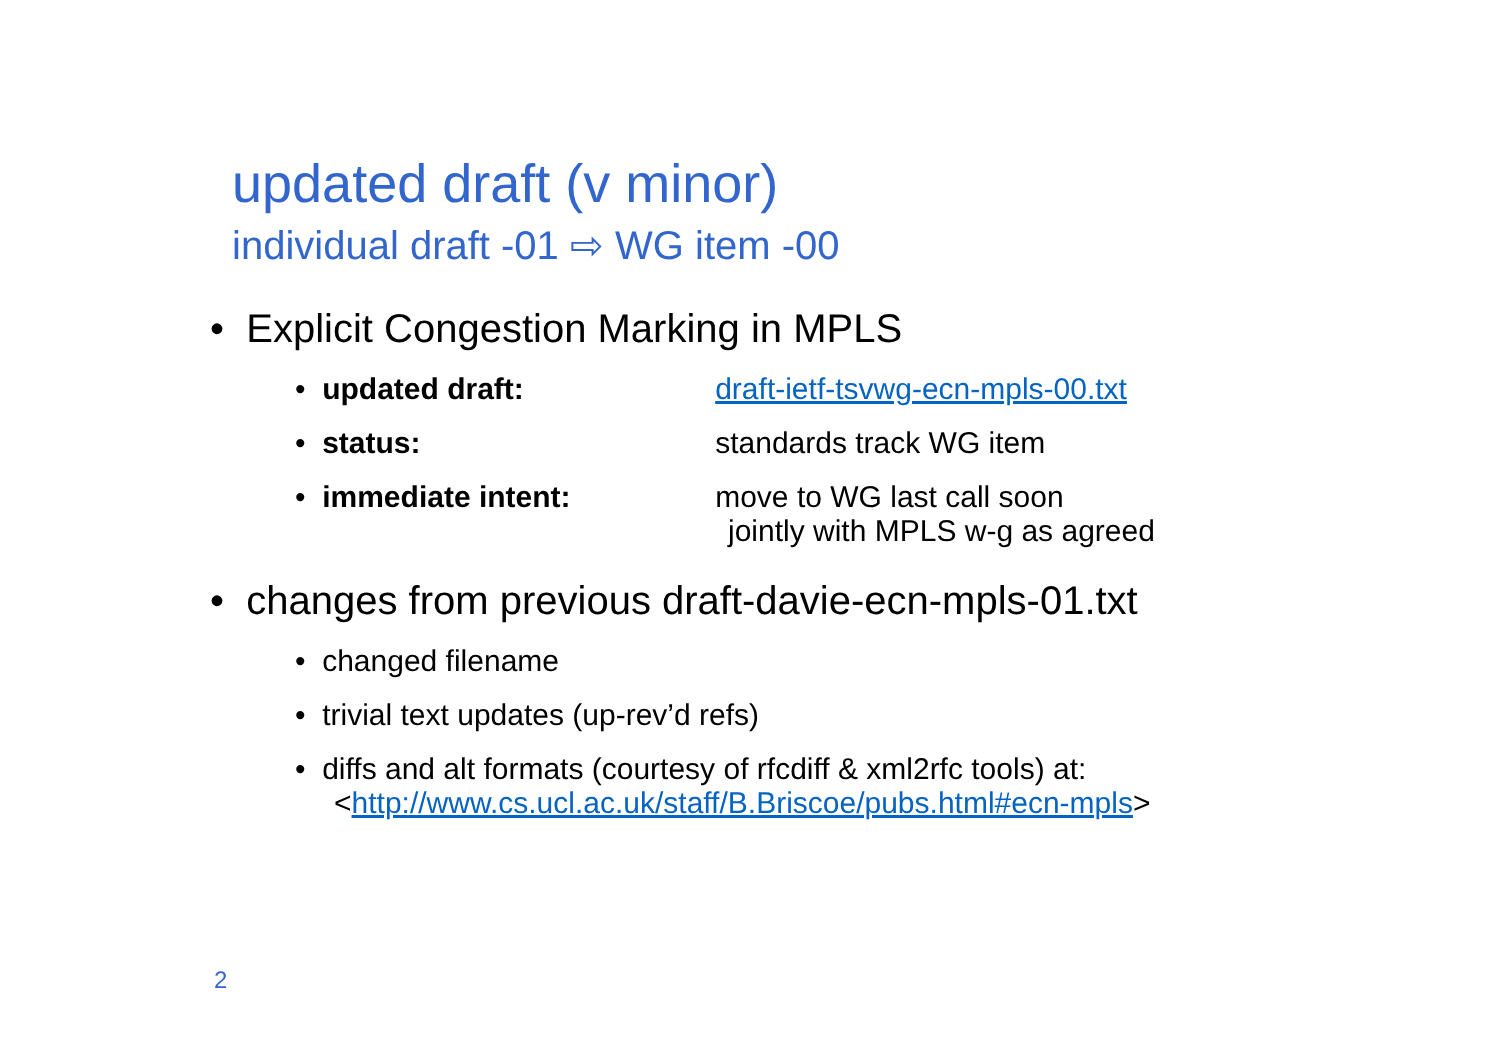updated draft (v minor)
individual draft -01 ⇨ WG item -00
• Explicit Congestion Marking in MPLS
• updated draft: draft-ietf-tsvwg-ecn-mpls-00.txt
• status: standards track WG item
• immediate intent: move to WG last call soon
jointly with MPLS w-g as agreed
• changes from previous draft-davie-ecn-mpls-01.txt
• changed filename
• trivial text updates (up-rev’d refs)
• diffs and alt formats (courtesy of rfcdiff & xml2rfc tools) at:
<http://www.cs.ucl.ac.uk/staff/B.Briscoe/pubs.html#ecn-mpls>
2